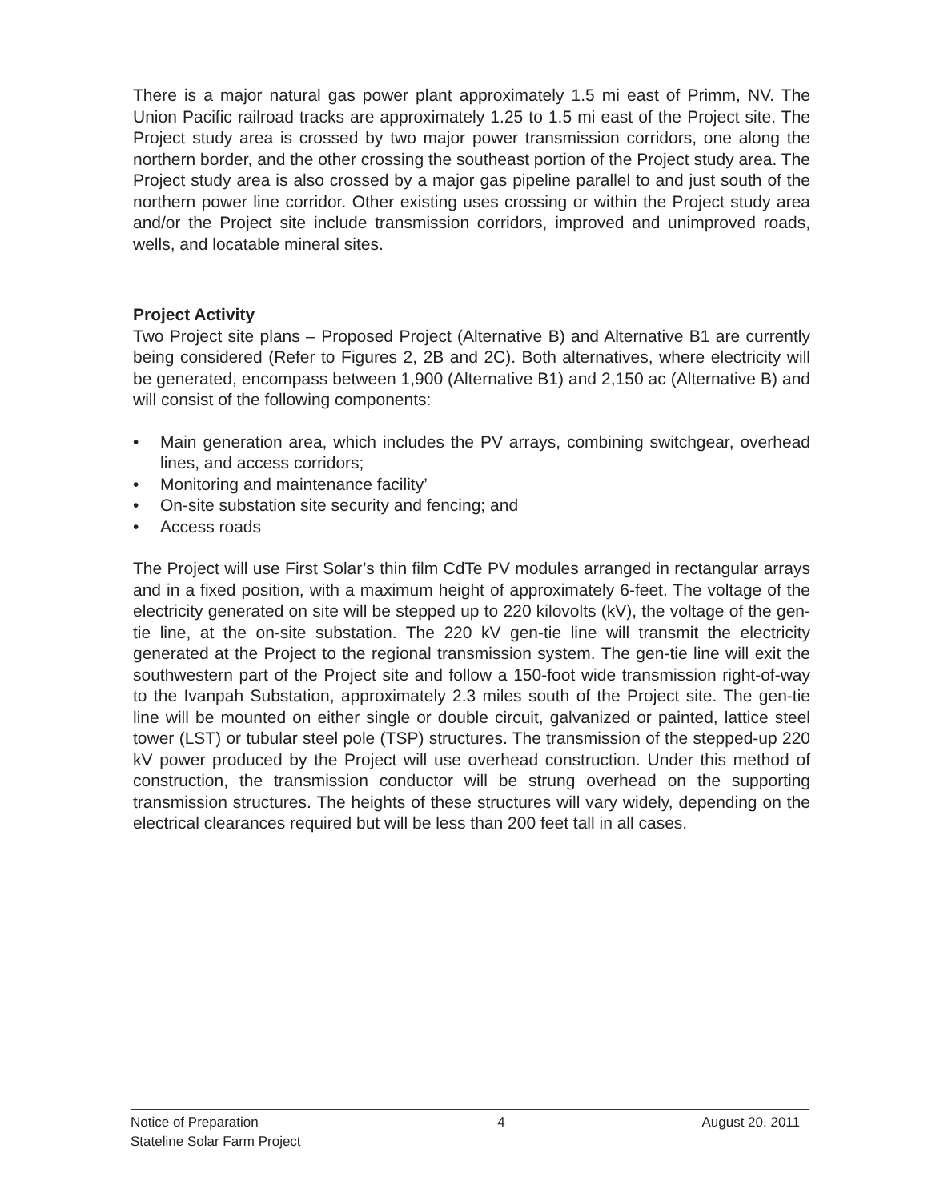There is a major natural gas power plant approximately 1.5 mi east of Primm, NV. The Union Pacific railroad tracks are approximately 1.25 to 1.5 mi east of the Project site. The Project study area is crossed by two major power transmission corridors, one along the northern border, and the other crossing the southeast portion of the Project study area. The Project study area is also crossed by a major gas pipeline parallel to and just south of the northern power line corridor. Other existing uses crossing or within the Project study area and/or the Project site include transmission corridors, improved and unimproved roads, wells, and locatable mineral sites.
Project Activity
Two Project site plans – Proposed Project (Alternative B) and Alternative B1 are currently being considered (Refer to Figures 2, 2B and 2C). Both alternatives, where electricity will be generated, encompass between 1,900 (Alternative B1) and 2,150 ac (Alternative B) and will consist of the following components:
• Main generation area, which includes the PV arrays, combining switchgear, overhead lines, and access corridors;
• Monitoring and maintenance facility’
• On-site substation site security and fencing; and
• Access roads
The Project will use First Solar’s thin film CdTe PV modules arranged in rectangular arrays and in a fixed position, with a maximum height of approximately 6-feet. The voltage of the electricity generated on site will be stepped up to 220 kilovolts (kV), the voltage of the gen-tie line, at the on-site substation. The 220 kV gen-tie line will transmit the electricity generated at the Project to the regional transmission system. The gen-tie line will exit the southwestern part of the Project site and follow a 150-foot wide transmission right-of-way to the Ivanpah Substation, approximately 2.3 miles south of the Project site. The gen-tie line will be mounted on either single or double circuit, galvanized or painted, lattice steel tower (LST) or tubular steel pole (TSP) structures. The transmission of the stepped-up 220 kV power produced by the Project will use overhead construction. Under this method of construction, the transmission conductor will be strung overhead on the supporting transmission structures. The heights of these structures will vary widely, depending on the electrical clearances required but will be less than 200 feet tall in all cases.
Notice of Preparation
Stateline Solar Farm Project
4 August 20, 2011